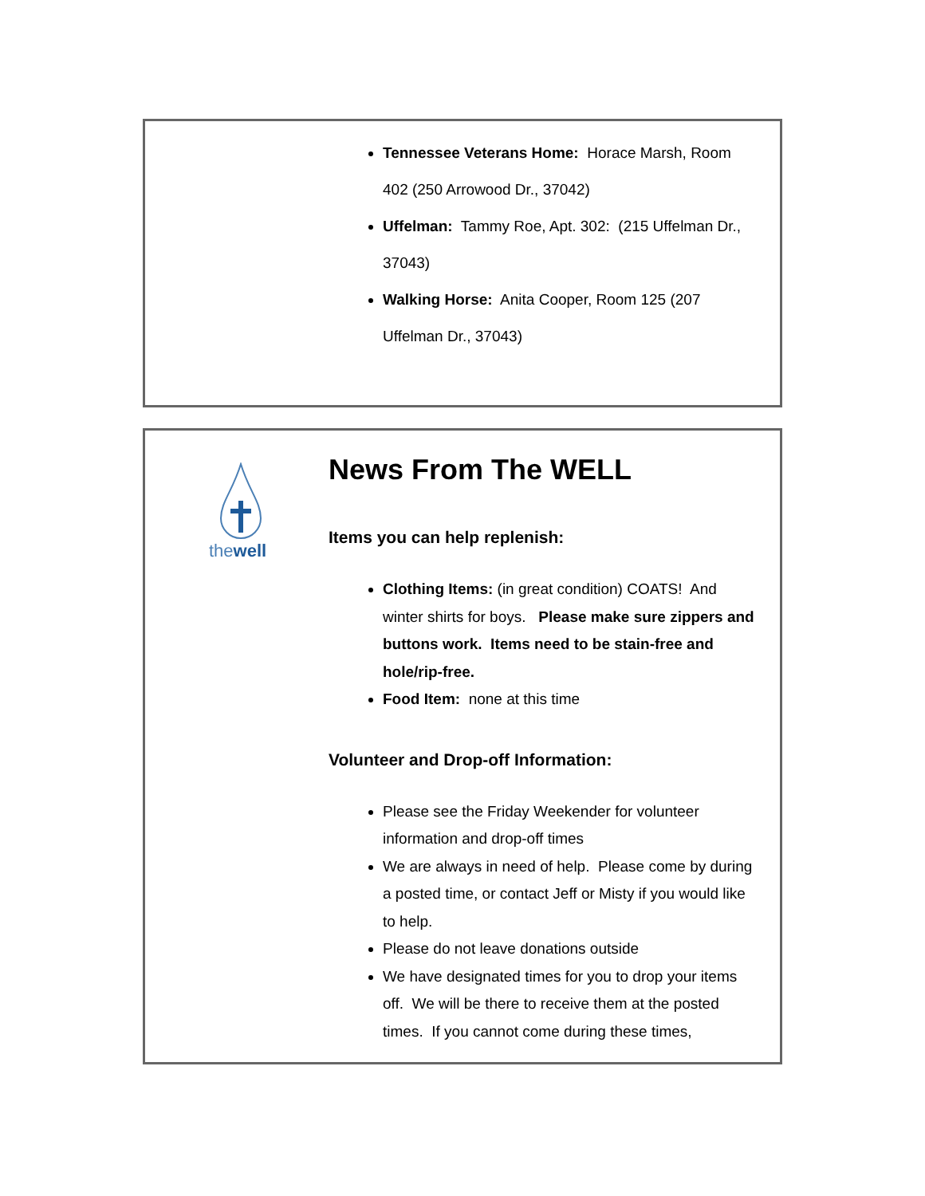Tennessee Veterans Home: Horace Marsh, Room 402 (250 Arrowood Dr., 37042)
Uffelman: Tammy Roe, Apt. 302: (215 Uffelman Dr., 37043)
Walking Horse: Anita Cooper, Room 125 (207 Uffelman Dr., 37043)
thewell
News From The WELL
Items you can help replenish:
Clothing Items: (in great condition) COATS! And winter shirts for boys. Please make sure zippers and buttons work. Items need to be stain-free and hole/rip-free.
Food Item: none at this time
Volunteer and Drop-off Information:
Please see the Friday Weekender for volunteer information and drop-off times
We are always in need of help. Please come by during a posted time, or contact Jeff or Misty if you would like to help.
Please do not leave donations outside
We have designated times for you to drop your items off. We will be there to receive them at the posted times. If you cannot come during these times,